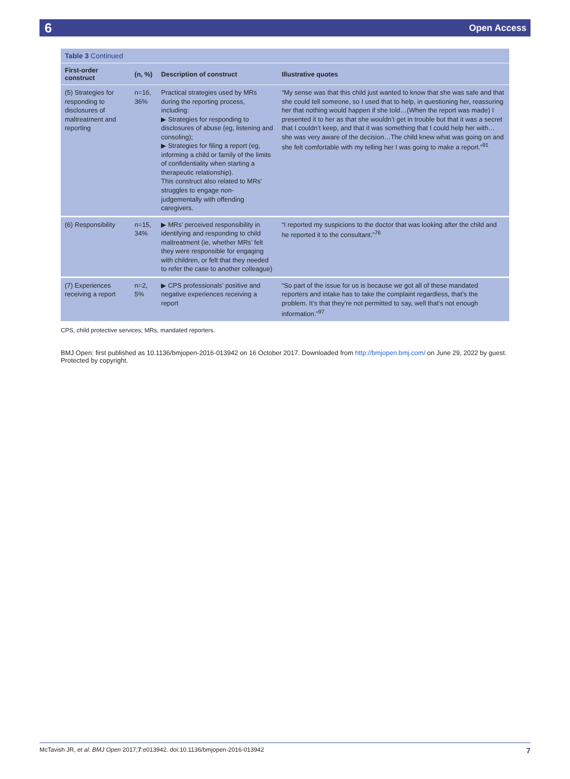6 Open Access
Table 3 Continued
| First-order construct | (n, %) | Description of construct | Illustrative quotes |
| --- | --- | --- | --- |
| (5) Strategies for responding to disclosures of maltreatment and reporting | n=16, 36% | Practical strategies used by MRs during the reporting process, including: ▶ Strategies for responding to disclosures of abuse (eg, listening and consoling); ▶ Strategies for filing a report (eg, informing a child or family of the limits of confidentiality when starting a therapeutic relationship). This construct also related to MRs’ struggles to engage non-judgementally with offending caregivers. | “My sense was that this child just wanted to know that she was safe and that she could tell someone, so I used that to help, in questioning her, reassuring her that nothing would happen if she told…(When the report was made) I presented it to her as that she wouldn’t get in trouble but that it was a secret that I couldn’t keep, and that it was something that I could help her with…she was very aware of the decision…The child knew what was going on and she felt comfortable with my telling her I was going to make a report.”<sup>91</sup> |
| (6) Responsibility | n=15, 34% | ▶ MRs’ perceived responsibility in identifying and responding to child maltreatment (ie, whether MRs’ felt they were responsible for engaging with children, or felt that they needed to refer the case to another colleague) | “I reported my suspicions to the doctor that was looking after the child and he reported it to the consultant.”<sup>76</sup> |
| (7) Experiences receiving a report | n=2, 5% | ▶ CPS professionals’ positive and negative experiences receiving a report | “So part of the issue for us is because we got all of these mandated reporters and intake has to take the complaint regardless, that’s the problem. It’s that they’re not permitted to say, well that’s not enough information.”<sup>97</sup> |
CPS, child protective services; MRs, mandated reporters.
BMJ Open: first published as 10.1136/bmjopen-2016-013942 on 16 October 2017. Downloaded from http://bmjopen.bmj.com/ on June 29, 2022 by guest. Protected by copyright.
McTavish JR, et al. BMJ Open 2017;7:e013942. doi:10.1136/bmjopen-2016-013942 7